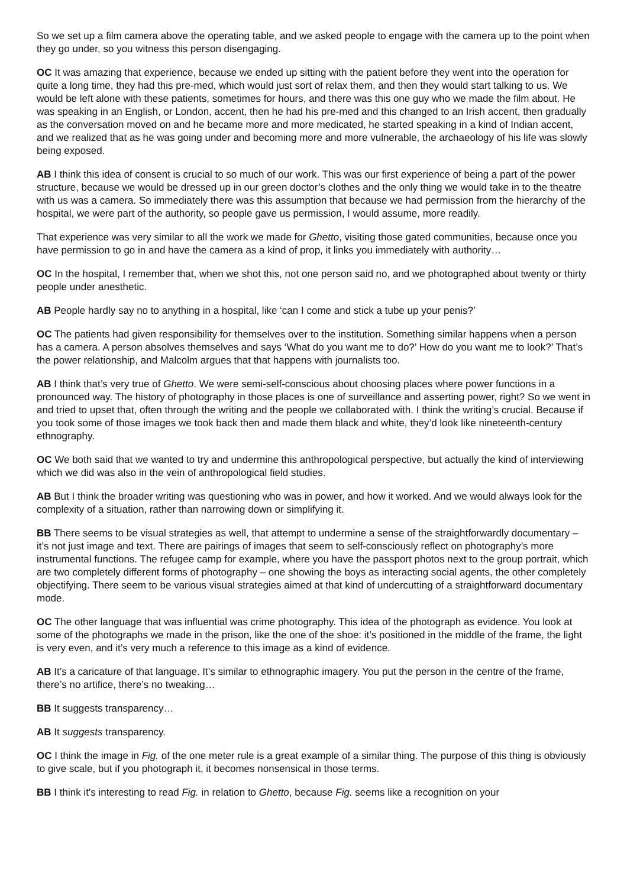So we set up a film camera above the operating table, and we asked people to engage with the camera up to the point when they go under, so you witness this person disengaging.
OC It was amazing that experience, because we ended up sitting with the patient before they went into the operation for quite a long time, they had this pre-med, which would just sort of relax them, and then they would start talking to us. We would be left alone with these patients, sometimes for hours, and there was this one guy who we made the film about. He was speaking in an English, or London, accent, then he had his pre-med and this changed to an Irish accent, then gradually as the conversation moved on and he became more and more medicated, he started speaking in a kind of Indian accent, and we realized that as he was going under and becoming more and more vulnerable, the archaeology of his life was slowly being exposed.
AB I think this idea of consent is crucial to so much of our work. This was our first experience of being a part of the power structure, because we would be dressed up in our green doctor’s clothes and the only thing we would take in to the theatre with us was a camera. So immediately there was this assumption that because we had permission from the hierarchy of the hospital, we were part of the authority, so people gave us permission, I would assume, more readily.
That experience was very similar to all the work we made for Ghetto, visiting those gated communities, because once you have permission to go in and have the camera as a kind of prop, it links you immediately with authority…
OC In the hospital, I remember that, when we shot this, not one person said no, and we photographed about twenty or thirty people under anesthetic.
AB People hardly say no to anything in a hospital, like ‘can I come and stick a tube up your penis?’
OC The patients had given responsibility for themselves over to the institution. Something similar happens when a person has a camera. A person absolves themselves and says ‘What do you want me to do?’ How do you want me to look?’ That’s the power relationship, and Malcolm argues that that happens with journalists too.
AB I think that’s very true of Ghetto. We were semi-self-conscious about choosing places where power functions in a pronounced way. The history of photography in those places is one of surveillance and asserting power, right? So we went in and tried to upset that, often through the writing and the people we collaborated with. I think the writing’s crucial. Because if you took some of those images we took back then and made them black and white, they’d look like nineteenth-century ethnography.
OC We both said that we wanted to try and undermine this anthropological perspective, but actually the kind of interviewing which we did was also in the vein of anthropological field studies.
AB But I think the broader writing was questioning who was in power, and how it worked. And we would always look for the complexity of a situation, rather than narrowing down or simplifying it.
BB There seems to be visual strategies as well, that attempt to undermine a sense of the straightforwardly documentary – it’s not just image and text. There are pairings of images that seem to self-consciously reflect on photography’s more instrumental functions. The refugee camp for example, where you have the passport photos next to the group portrait, which are two completely different forms of photography – one showing the boys as interacting social agents, the other completely objectifying. There seem to be various visual strategies aimed at that kind of undercutting of a straightforward documentary mode.
OC The other language that was influential was crime photography. This idea of the photograph as evidence. You look at some of the photographs we made in the prison, like the one of the shoe: it’s positioned in the middle of the frame, the light is very even, and it’s very much a reference to this image as a kind of evidence.
AB It’s a caricature of that language. It’s similar to ethnographic imagery. You put the person in the centre of the frame, there’s no artifice, there’s no tweaking…
BB It suggests transparency…
AB It suggests transparency.
OC I think the image in Fig. of the one meter rule is a great example of a similar thing. The purpose of this thing is obviously to give scale, but if you photograph it, it becomes nonsensical in those terms.
BB I think it’s interesting to read Fig. in relation to Ghetto, because Fig. seems like a recognition on your